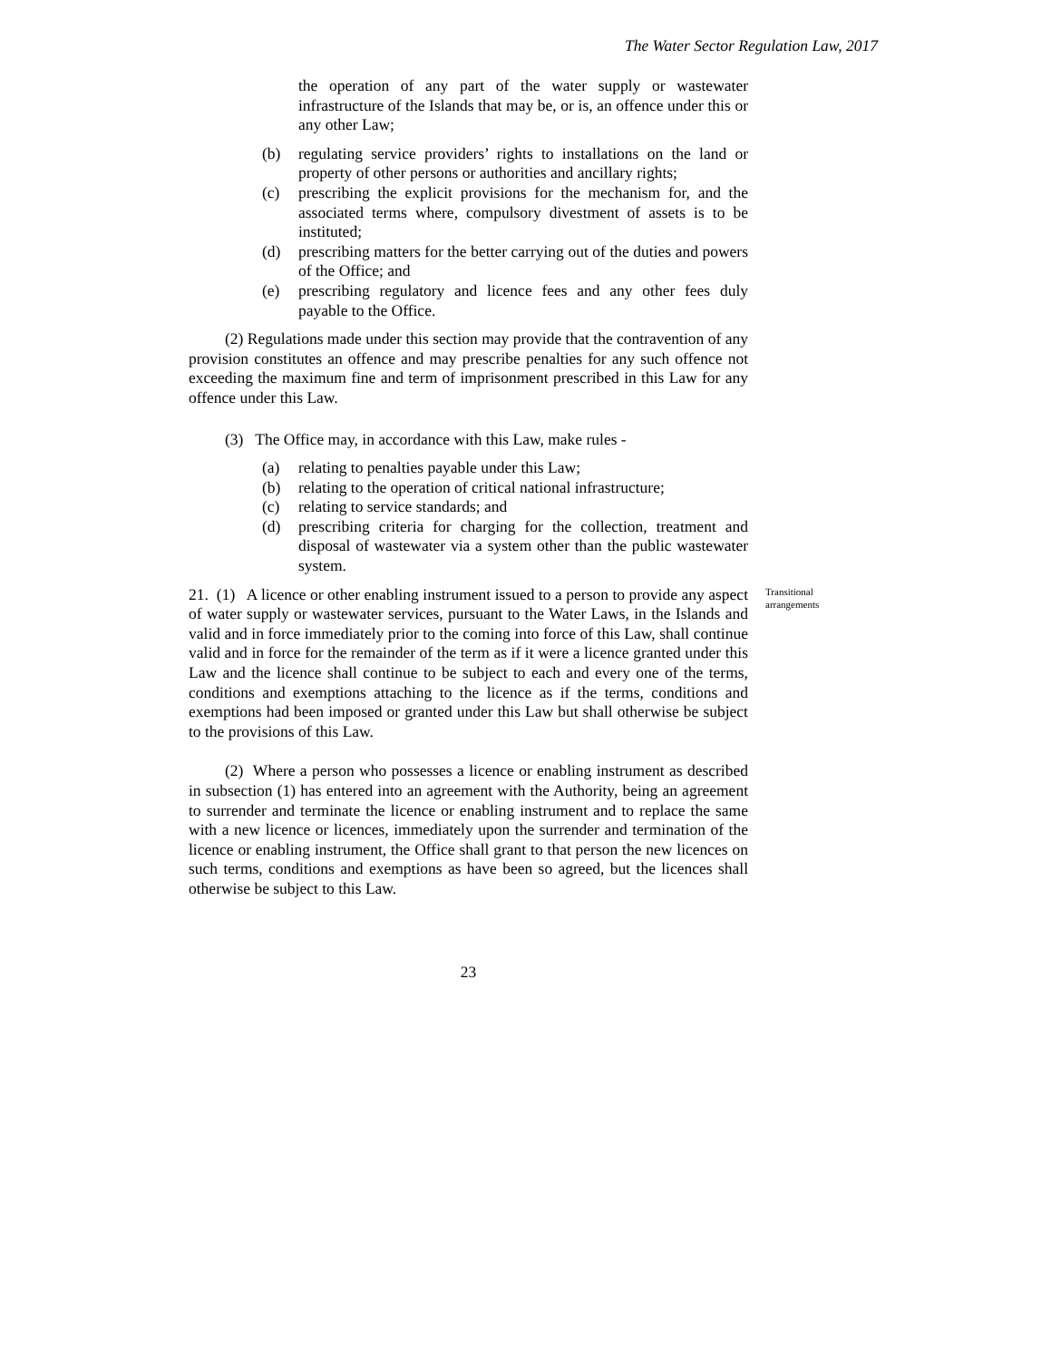The Water Sector Regulation Law, 2017
the operation of any part of the water supply or wastewater infrastructure of the Islands that may be, or is, an offence under this or any other Law;
(b) regulating service providers’ rights to installations on the land or property of other persons or authorities and ancillary rights;
(c) prescribing the explicit provisions for the mechanism for, and the associated terms where, compulsory divestment of assets is to be instituted;
(d) prescribing matters for the better carrying out of the duties and powers of the Office; and
(e) prescribing regulatory and licence fees and any other fees duly payable to the Office.
(2) Regulations made under this section may provide that the contravention of any provision constitutes an offence and may prescribe penalties for any such offence not exceeding the maximum fine and term of imprisonment prescribed in this Law for any offence under this Law.
(3) The Office may, in accordance with this Law, make rules -
(a) relating to penalties payable under this Law;
(b) relating to the operation of critical national infrastructure;
(c) relating to service standards; and
(d) prescribing criteria for charging for the collection, treatment and disposal of wastewater via a system other than the public wastewater system.
21. (1) A licence or other enabling instrument issued to a person to provide any aspect of water supply or wastewater services, pursuant to the Water Laws, in the Islands and valid and in force immediately prior to the coming into force of this Law, shall continue valid and in force for the remainder of the term as if it were a licence granted under this Law and the licence shall continue to be subject to each and every one of the terms, conditions and exemptions attaching to the licence as if the terms, conditions and exemptions had been imposed or granted under this Law but shall otherwise be subject to the provisions of this Law.
Transitional arrangements
(2) Where a person who possesses a licence or enabling instrument as described in subsection (1) has entered into an agreement with the Authority, being an agreement to surrender and terminate the licence or enabling instrument and to replace the same with a new licence or licences, immediately upon the surrender and termination of the licence or enabling instrument, the Office shall grant to that person the new licences on such terms, conditions and exemptions as have been so agreed, but the licences shall otherwise be subject to this Law.
23